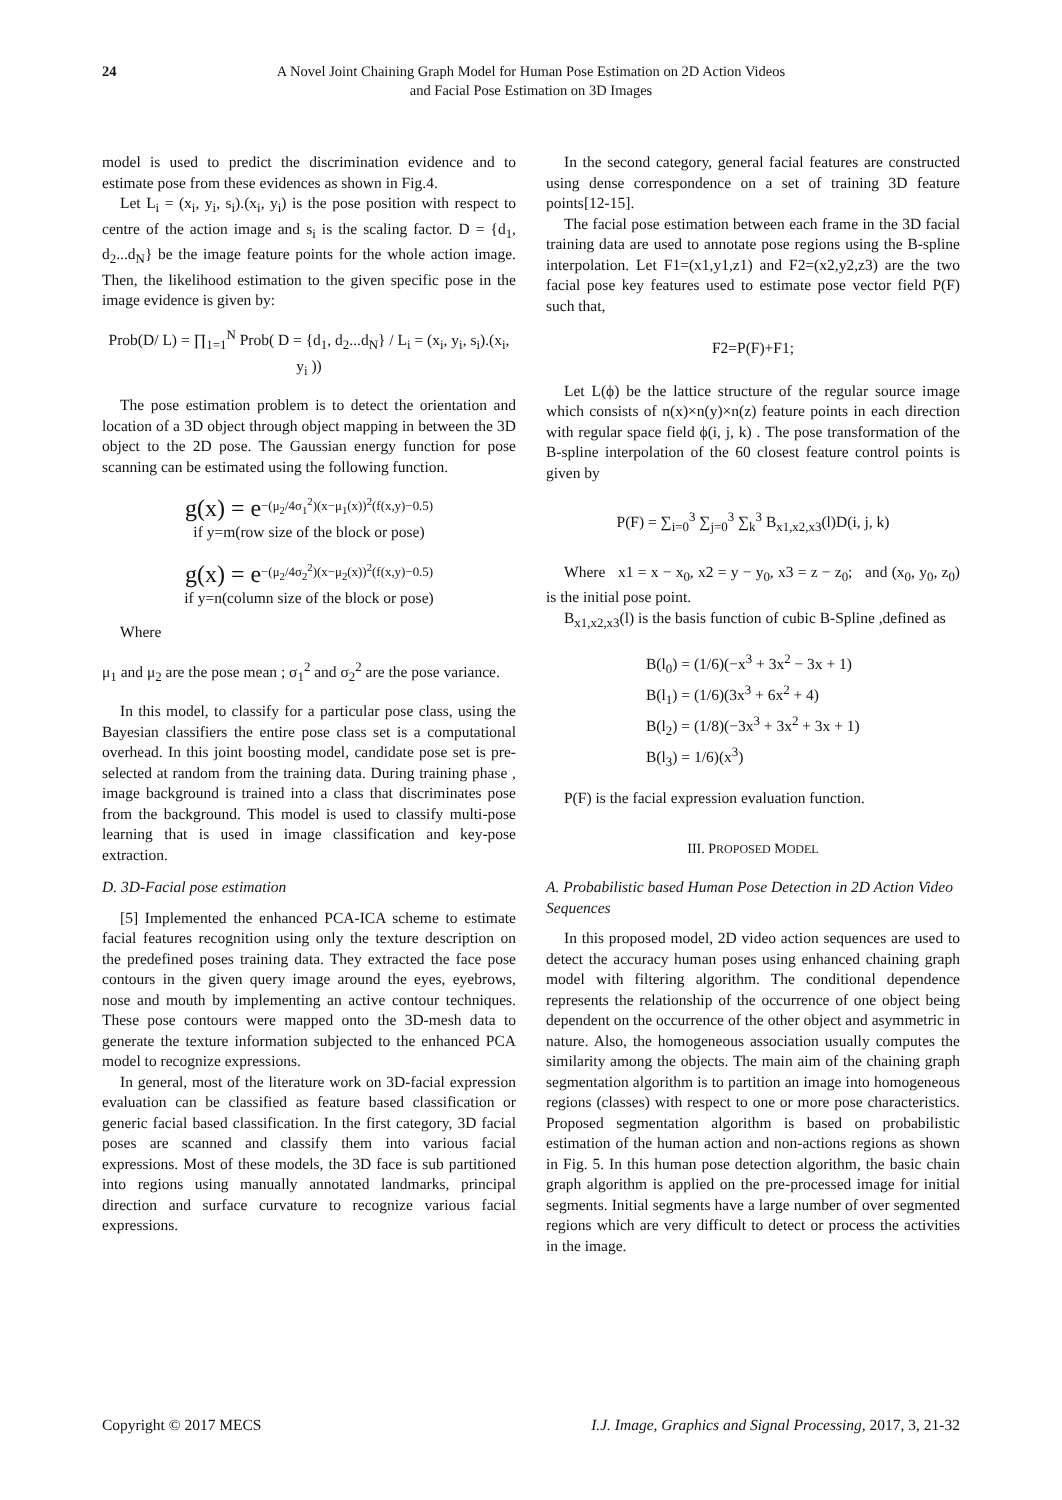24 A Novel Joint Chaining Graph Model for Human Pose Estimation on 2D Action Videos
and Facial Pose Estimation on 3D Images
model is used to predict the discrimination evidence and to estimate pose from these evidences as shown in Fig.4.
Let L<sub>i</sub> = (x<sub>i</sub>, y<sub>i</sub>, s<sub>i</sub>).(x<sub>i</sub>, y<sub>i</sub>) is the pose position with respect to centre of the action image and s<sub>i</sub> is the scaling factor. D = {d<sub>1</sub>, d<sub>2</sub>...d<sub>N</sub>} be the image feature points for the whole action image. Then, the likelihood estimation to the given specific pose in the image evidence is given by:
Prob(D/ L) = ∏<sub>1=1</sub><sup>N</sup> Prob( D = {d<sub>1</sub>, d<sub>2</sub>...d<sub>N</sub>} / L<sub>i</sub> = (x<sub>i</sub>, y<sub>i</sub>, s<sub>i</sub>).(x<sub>i</sub>, y<sub>i</sub> ))
The pose estimation problem is to detect the orientation and location of a 3D object through object mapping in between the 3D object to the 2D pose. The Gaussian energy function for pose scanning can be estimated using the following function.
g(x) = e<sup>−(μ<sub>2</sub>/4σ<sub>1</sub><sup>2</sup>)(x−μ<sub>1</sub>(x))<sup>2</sup>(f(x,y)−0.5)</sup>
if y=m(row size of the block or pose)
g(x) = e<sup>−(μ<sub>2</sub>/4σ<sub>2</sub><sup>2</sup>)(x−μ<sub>2</sub>(x))<sup>2</sup>(f(x,y)−0.5)</sup>
if y=n(column size of the block or pose)
Where
μ<sub>1</sub> and μ<sub>2</sub> are the pose mean ; σ<sub>1</sub><sup>2</sup> and σ<sub>2</sub><sup>2</sup> are the pose variance.
In this model, to classify for a particular pose class, using the Bayesian classifiers the entire pose class set is a computational overhead. In this joint boosting model, candidate pose set is pre-selected at random from the training data. During training phase , image background is trained into a class that discriminates pose from the background. This model is used to classify multi-pose learning that is used in image classification and key-pose extraction.
D. 3D-Facial pose estimation
[5] Implemented the enhanced PCA-ICA scheme to estimate facial features recognition using only the texture description on the predefined poses training data. They extracted the face pose contours in the given query image around the eyes, eyebrows, nose and mouth by implementing an active contour techniques. These pose contours were mapped onto the 3D-mesh data to generate the texture information subjected to the enhanced PCA model to recognize expressions.
In general, most of the literature work on 3D-facial expression evaluation can be classified as feature based classification or generic facial based classification. In the first category, 3D facial poses are scanned and classify them into various facial expressions. Most of these models, the 3D face is sub partitioned into regions using manually annotated landmarks, principal direction and surface curvature to recognize various facial expressions.
In the second category, general facial features are constructed using dense correspondence on a set of training 3D feature points[12-15].
The facial pose estimation between each frame in the 3D facial training data are used to annotate pose regions using the B-spline interpolation. Let F1=(x1,y1,z1) and F2=(x2,y2,z3) are the two facial pose key features used to estimate pose vector field P(F) such that,
F2=P(F)+F1;
Let L(ϕ) be the lattice structure of the regular source image which consists of n(x)×n(y)×n(z) feature points in each direction with regular space field ϕ(i, j, k) . The pose transformation of the B-spline interpolation of the 60 closest feature control points is given by
P(F) = ∑<sub>i=0</sub><sup>3</sup> ∑<sub>j=0</sub><sup>3</sup> ∑<sub>k</sub><sup>3</sup> B<sub>x1,x2,x3</sub>(l)D(i, j, k)
Where x1 = x − x<sub>0</sub>, x2 = y − y<sub>0</sub>, x3 = z − z<sub>0</sub>; and (x<sub>0</sub>, y<sub>0</sub>, z<sub>0</sub>) is the initial pose point.
B<sub>x1,x2,x3</sub>(l) is the basis function of cubic B-Spline ,defined as
B(l<sub>0</sub>) = (1/6)(−x<sup>3</sup> + 3x<sup>2</sup> − 3x + 1)
B(l<sub>1</sub>) = (1/6)(3x<sup>3</sup> + 6x<sup>2</sup> + 4)
B(l<sub>2</sub>) = (1/8)(−3x<sup>3</sup> + 3x<sup>2</sup> + 3x + 1)
B(l<sub>3</sub>) = 1/6)(x<sup>3</sup>)
P(F) is the facial expression evaluation function.
III. PROPOSED MODEL
A. Probabilistic based Human Pose Detection in 2D Action Video Sequences
In this proposed model, 2D video action sequences are used to detect the accuracy human poses using enhanced chaining graph model with filtering algorithm. The conditional dependence represents the relationship of the occurrence of one object being dependent on the occurrence of the other object and asymmetric in nature. Also, the homogeneous association usually computes the similarity among the objects. The main aim of the chaining graph segmentation algorithm is to partition an image into homogeneous regions (classes) with respect to one or more pose characteristics. Proposed segmentation algorithm is based on probabilistic estimation of the human action and non-actions regions as shown in Fig. 5. In this human pose detection algorithm, the basic chain graph algorithm is applied on the pre-processed image for initial segments. Initial segments have a large number of over segmented regions which are very difficult to detect or process the activities in the image.
Copyright © 2017 MECS I.J. Image, Graphics and Signal Processing, 2017, 3, 21-32